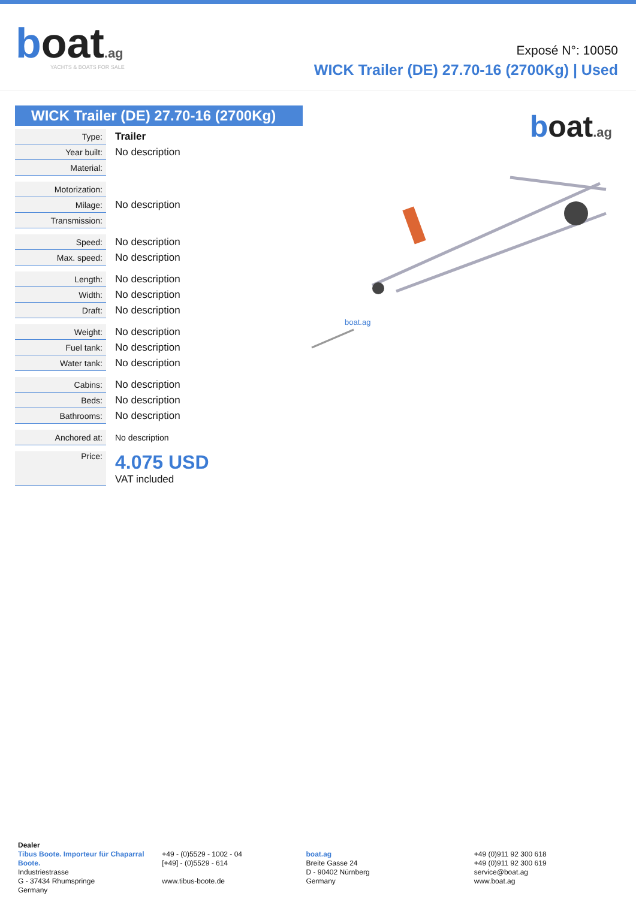boat.ag
YACHTS & BOATS FOR SALE
Exposé N°: 10050
WICK Trailer (DE) 27.70-16 (2700Kg) | Used
WICK Trailer (DE) 27.70-16 (2700Kg)
| Type: | Trailer |
| Year built: | No description |
| Material: | |
| Motorization: | |
| Milage: | No description |
| Transmission: | |
| Speed: | No description |
| Max. speed: | No description |
| Length: | No description |
| Width: | No description |
| Draft: | No description |
| Weight: | No description |
| Fuel tank: | No description |
| Water tank: | No description |
| Cabins: | No description |
| Beds: | No description |
| Bathrooms: | No description |
| Anchored at: | No description |
| Price: | 4.075 USD VAT included |
boat.ag
boat.ag
Dealer
Tibus Boote. Importeur für Chaparral Boote.
Industriestrasse
G - 37434 Rhumspringe
Germany
+49 - (0)5529 - 1002 - 04
[+49] - (0)5529 - 614
www.tibus-boote.de
boat.ag
Breite Gasse 24
D - 90402 Nürnberg
Germany
+49 (0)911 92 300 618
+49 (0)911 92 300 619
service@boat.ag
www.boat.ag